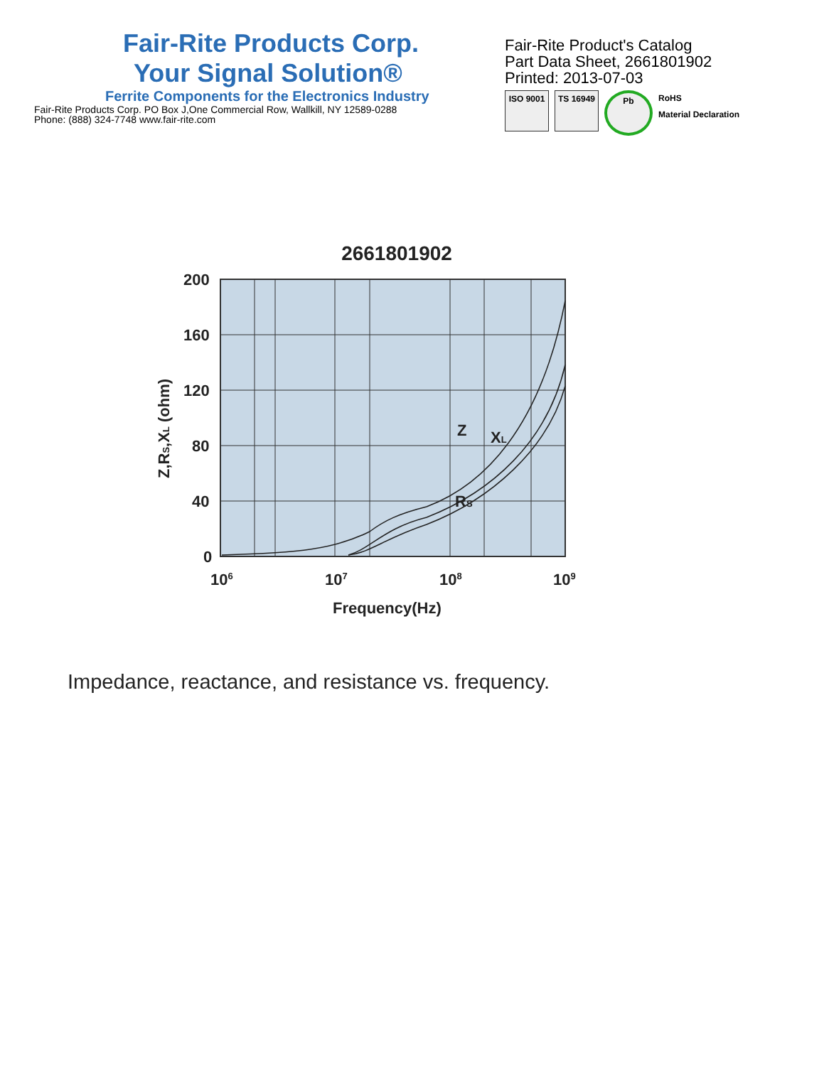Fair-Rite Products Corp.
Your Signal Solution®
Ferrite Components for the Electronics Industry
Fair-Rite Products Corp. PO Box J,One Commercial Row, Wallkill, NY 12589-0288
Phone: (888) 324-7748 www.fair-rite.com
Fair-Rite Product's Catalog
Part Data Sheet, 2661801902
Printed: 2013-07-03
ISO 9001 TS 16949 Pb
RoHS
Material Declaration
2661801902
200
160
120
80
40
0
106
107
108
109
Frequency(Hz)
Z
XL
RS
Z,RS,XL (ohm)
Impedance, reactance, and resistance vs. frequency.